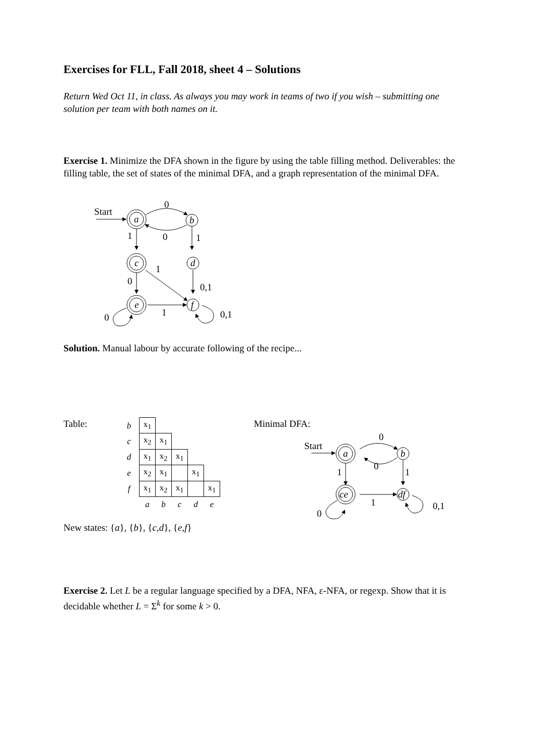Exercises for FLL, Fall 2018, sheet 4 – Solutions
Return Wed Oct 11, in class. As always you may work in teams of two if you wish – submitting one solution per team with both names on it.
Exercise 1. Minimize the DFA shown in the figure by using the table filling method. Deliverables: the filling table, the set of states of the minimal DFA, and a graph representation of the minimal DFA.
Start
a
b
0
0
1
1
c
d
1
0
0,1
e
f
1
0
0,1
Solution. Manual labour by accurate following of the recipe...
Table:
| b | x<sub>1</sub> | | | | |
| c | x<sub>2</sub> | x<sub>1</sub> | | | |
| d | x<sub>1</sub> | x<sub>2</sub> | x<sub>1</sub> | | |
| e | x<sub>2</sub> | x<sub>1</sub> | | x<sub>1</sub> | |
| f | x<sub>1</sub> | x<sub>2</sub> | x<sub>1</sub> | | x<sub>1</sub> |
| | a | b | c | d | e |
New states: {a}, {b}, {c,d}, {e,f}
Minimal DFA:
Start
a
b
0
0
1
1
ce
df
1
0
0,1
Exercise 2. Let L be a regular language specified by a DFA, NFA, ε-NFA, or regexp. Show that it is decidable whether L = Σ<sup>k</sup> for some k > 0.